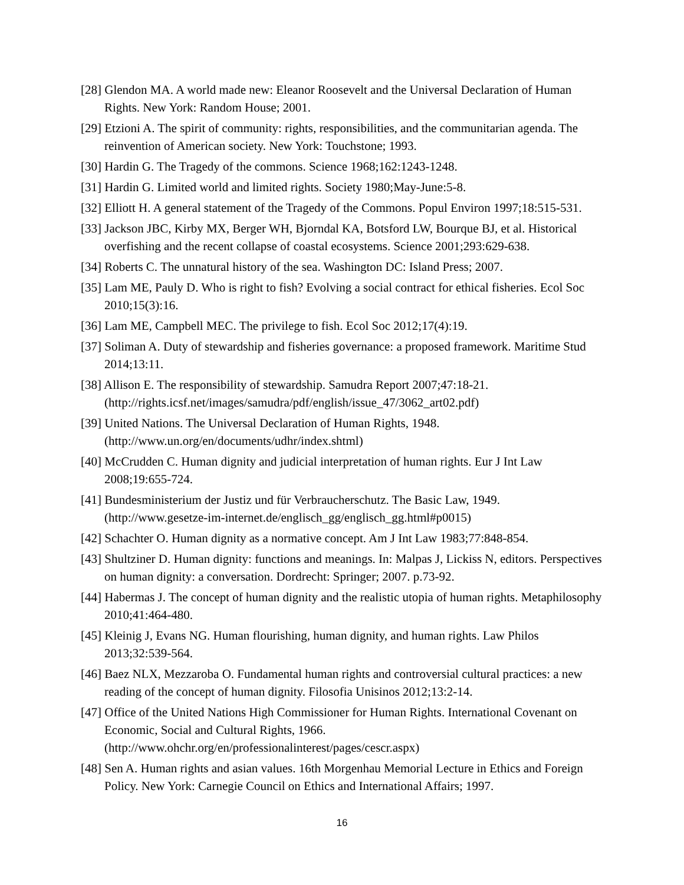[28] Glendon MA. A world made new: Eleanor Roosevelt and the Universal Declaration of Human Rights. New York: Random House; 2001.
[29] Etzioni A. The spirit of community: rights, responsibilities, and the communitarian agenda. The reinvention of American society. New York: Touchstone; 1993.
[30] Hardin G. The Tragedy of the commons. Science 1968;162:1243-1248.
[31] Hardin G. Limited world and limited rights. Society 1980;May-June:5-8.
[32] Elliott H. A general statement of the Tragedy of the Commons. Popul Environ 1997;18:515-531.
[33] Jackson JBC, Kirby MX, Berger WH, Bjorndal KA, Botsford LW, Bourque BJ, et al. Historical overfishing and the recent collapse of coastal ecosystems. Science 2001;293:629-638.
[34] Roberts C. The unnatural history of the sea. Washington DC: Island Press; 2007.
[35] Lam ME, Pauly D. Who is right to fish? Evolving a social contract for ethical fisheries. Ecol Soc 2010;15(3):16.
[36] Lam ME, Campbell MEC. The privilege to fish. Ecol Soc 2012;17(4):19.
[37] Soliman A. Duty of stewardship and fisheries governance: a proposed framework. Maritime Stud 2014;13:11.
[38] Allison E. The responsibility of stewardship. Samudra Report 2007;47:18-21. (http://rights.icsf.net/images/samudra/pdf/english/issue_47/3062_art02.pdf)
[39] United Nations. The Universal Declaration of Human Rights, 1948. (http://www.un.org/en/documents/udhr/index.shtml)
[40] McCrudden C. Human dignity and judicial interpretation of human rights. Eur J Int Law 2008;19:655-724.
[41] Bundesministerium der Justiz und für Verbraucherschutz. The Basic Law, 1949. (http://www.gesetze-im-internet.de/englisch_gg/englisch_gg.html#p0015)
[42] Schachter O. Human dignity as a normative concept. Am J Int Law 1983;77:848-854.
[43] Shultziner D. Human dignity: functions and meanings. In: Malpas J, Lickiss N, editors. Perspectives on human dignity: a conversation. Dordrecht: Springer; 2007. p.73-92.
[44] Habermas J. The concept of human dignity and the realistic utopia of human rights. Metaphilosophy 2010;41:464-480.
[45] Kleinig J, Evans NG. Human flourishing, human dignity, and human rights. Law Philos 2013;32:539-564.
[46] Baez NLX, Mezzaroba O. Fundamental human rights and controversial cultural practices: a new reading of the concept of human dignity. Filosofia Unisinos 2012;13:2-14.
[47] Office of the United Nations High Commissioner for Human Rights. International Covenant on Economic, Social and Cultural Rights, 1966. (http://www.ohchr.org/en/professionalinterest/pages/cescr.aspx)
[48] Sen A. Human rights and asian values. 16th Morgenhau Memorial Lecture in Ethics and Foreign Policy. New York: Carnegie Council on Ethics and International Affairs; 1997.
16